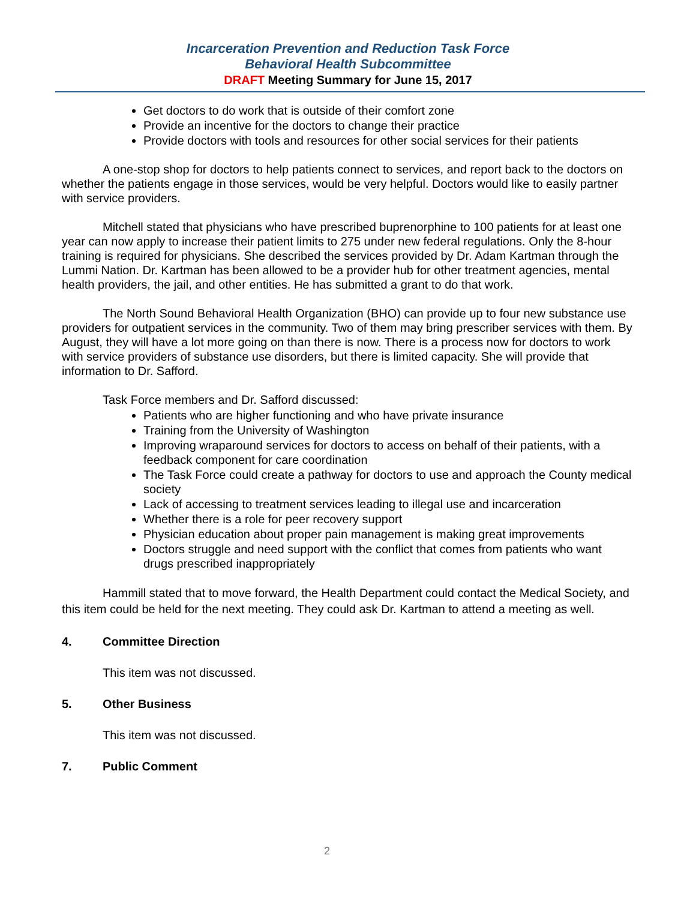Incarceration Prevention and Reduction Task Force
Behavioral Health Subcommittee
DRAFT Meeting Summary for June 15, 2017
Get doctors to do work that is outside of their comfort zone
Provide an incentive for the doctors to change their practice
Provide doctors with tools and resources for other social services for their patients
A one-stop shop for doctors to help patients connect to services, and report back to the doctors on whether the patients engage in those services, would be very helpful. Doctors would like to easily partner with service providers.
Mitchell stated that physicians who have prescribed buprenorphine to 100 patients for at least one year can now apply to increase their patient limits to 275 under new federal regulations. Only the 8-hour training is required for physicians. She described the services provided by Dr. Adam Kartman through the Lummi Nation. Dr. Kartman has been allowed to be a provider hub for other treatment agencies, mental health providers, the jail, and other entities. He has submitted a grant to do that work.
The North Sound Behavioral Health Organization (BHO) can provide up to four new substance use providers for outpatient services in the community. Two of them may bring prescriber services with them. By August, they will have a lot more going on than there is now. There is a process now for doctors to work with service providers of substance use disorders, but there is limited capacity. She will provide that information to Dr. Safford.
Task Force members and Dr. Safford discussed:
Patients who are higher functioning and who have private insurance
Training from the University of Washington
Improving wraparound services for doctors to access on behalf of their patients, with a feedback component for care coordination
The Task Force could create a pathway for doctors to use and approach the County medical society
Lack of accessing to treatment services leading to illegal use and incarceration
Whether there is a role for peer recovery support
Physician education about proper pain management is making great improvements
Doctors struggle and need support with the conflict that comes from patients who want drugs prescribed inappropriately
Hammill stated that to move forward, the Health Department could contact the Medical Society, and this item could be held for the next meeting. They could ask Dr. Kartman to attend a meeting as well.
4. Committee Direction
This item was not discussed.
5. Other Business
This item was not discussed.
7. Public Comment
2